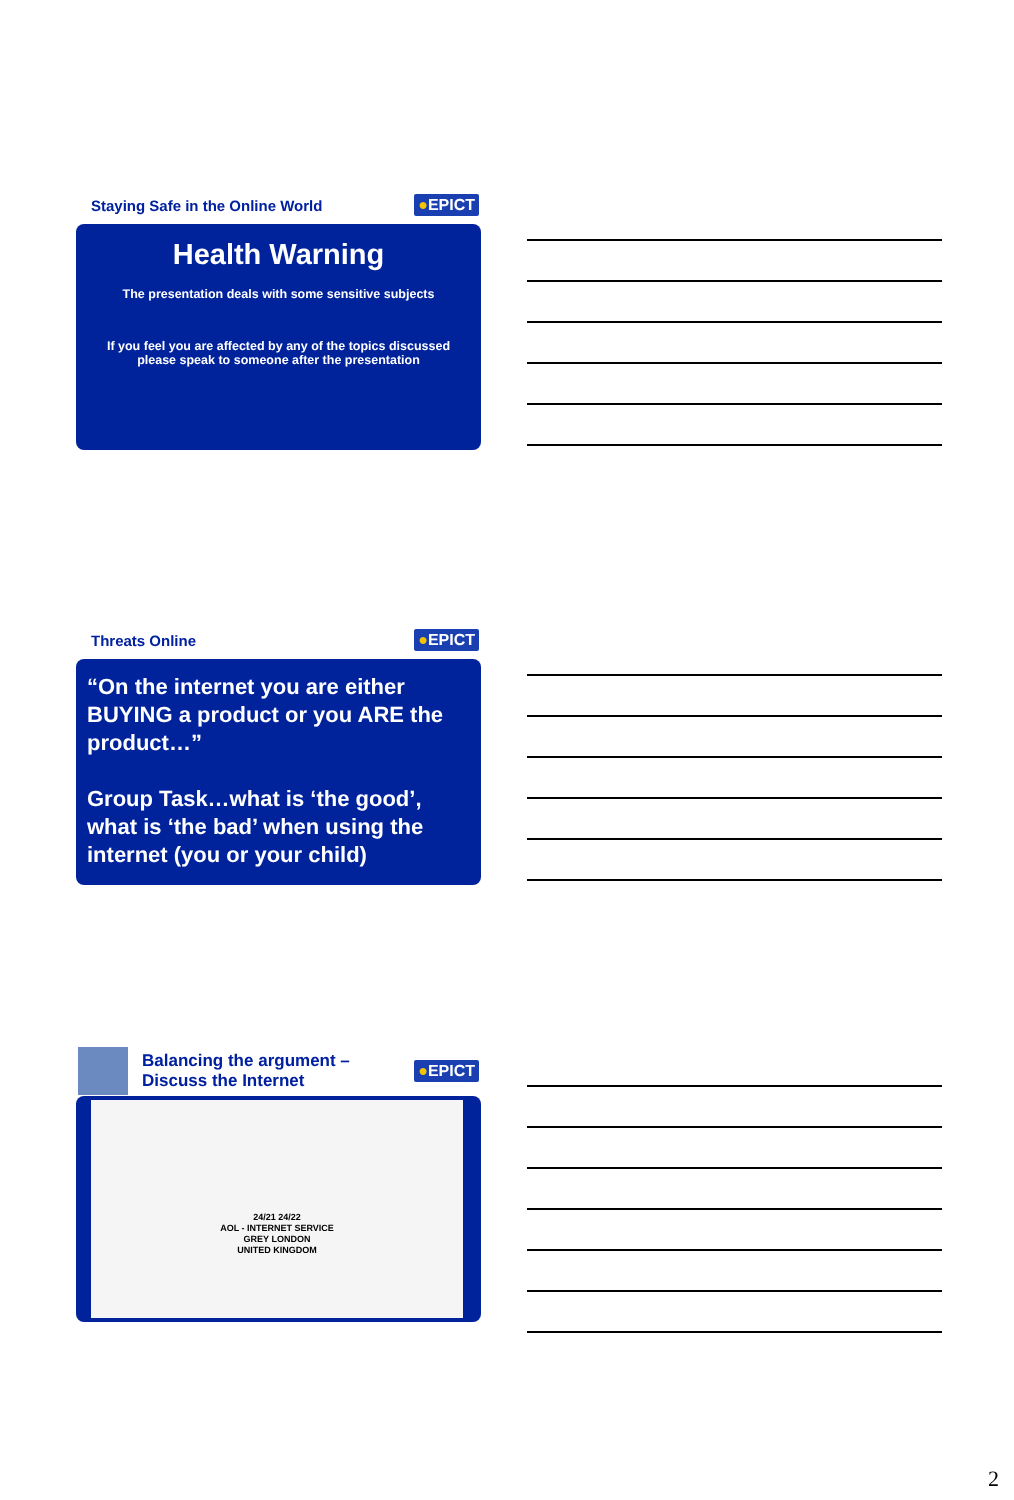Staying Safe in the Online World ●EPICT
Health Warning
The presentation deals with some sensitive subjects
If you feel you are affected by any of the topics discussed
please speak to someone after the presentation
Threats Online ●EPICT
“On the internet you are either BUYING a product or you ARE the product…”
Group Task…what is ‘the good’, what is ‘the bad’ when using the internet (you or your child)
Balancing the argument –
Discuss the Internet ●EPICT
24/21 24/22
AOL - INTERNET SERVICE
GREY LONDON
UNITED KINGDOM
2